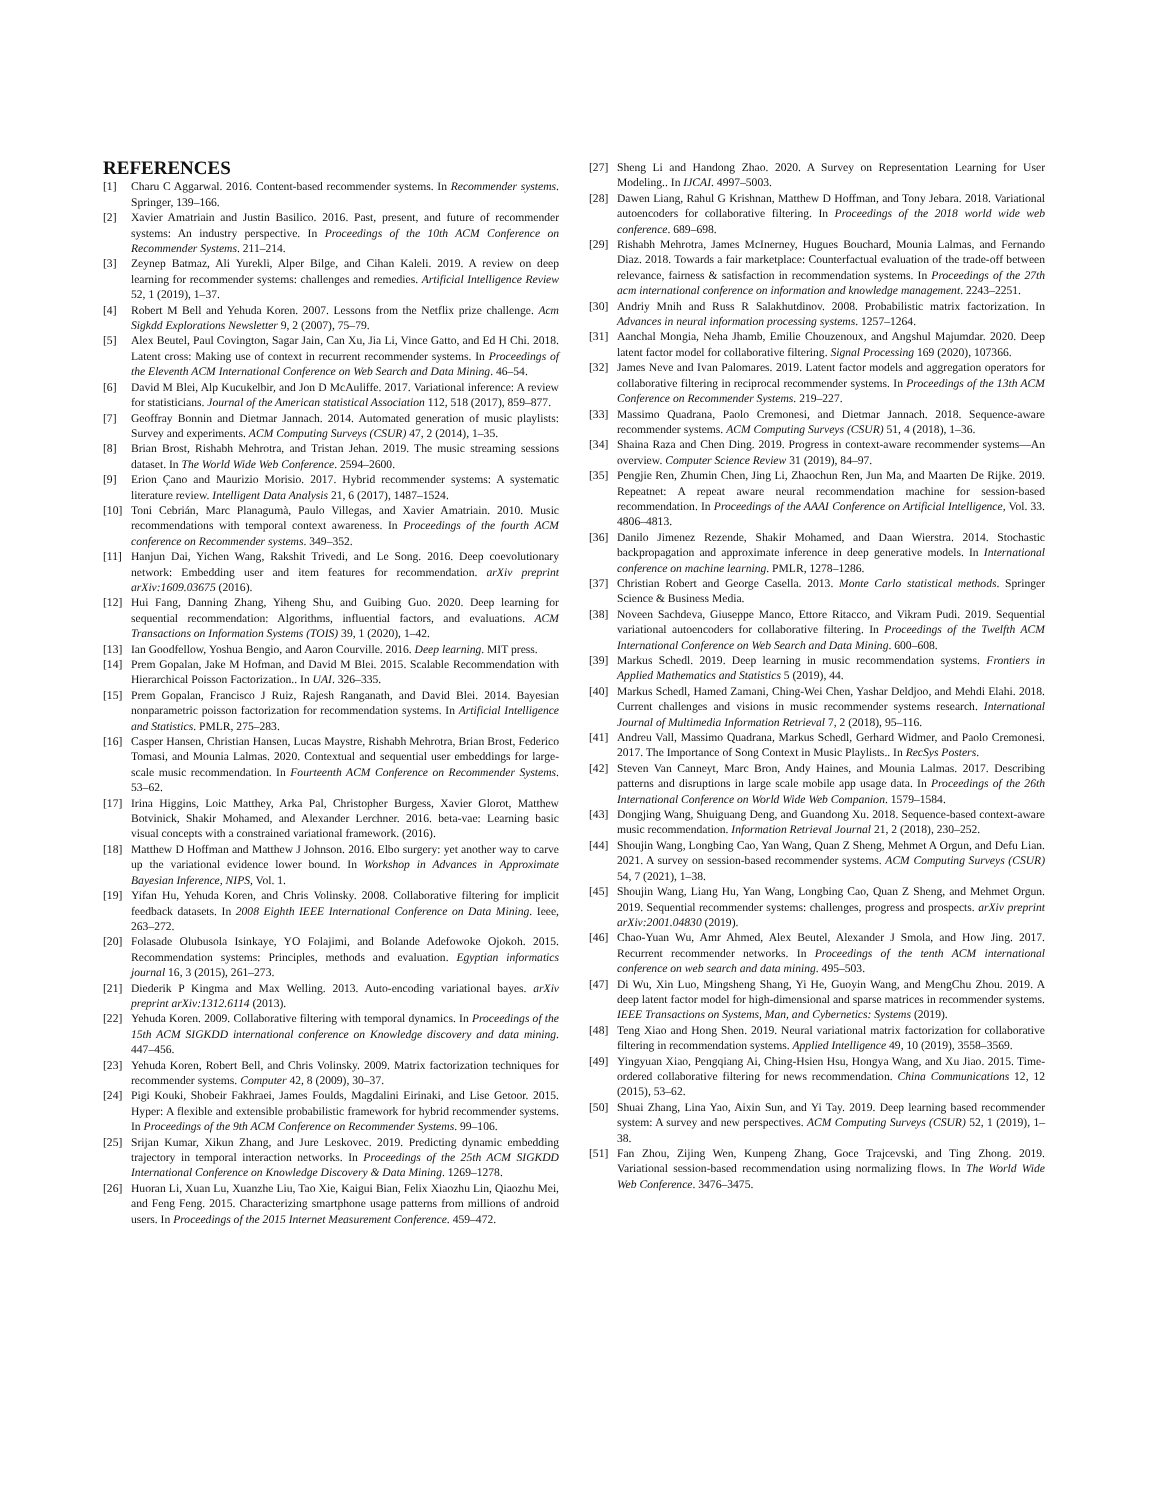REFERENCES
[1] Charu C Aggarwal. 2016. Content-based recommender systems. In Recommender systems. Springer, 139–166.
[2] Xavier Amatriain and Justin Basilico. 2016. Past, present, and future of recommender systems: An industry perspective. In Proceedings of the 10th ACM Conference on Recommender Systems. 211–214.
[3] Zeynep Batmaz, Ali Yurekli, Alper Bilge, and Cihan Kaleli. 2019. A review on deep learning for recommender systems: challenges and remedies. Artificial Intelligence Review 52, 1 (2019), 1–37.
[4] Robert M Bell and Yehuda Koren. 2007. Lessons from the Netflix prize challenge. Acm Sigkdd Explorations Newsletter 9, 2 (2007), 75–79.
[5] Alex Beutel, Paul Covington, Sagar Jain, Can Xu, Jia Li, Vince Gatto, and Ed H Chi. 2018. Latent cross: Making use of context in recurrent recommender systems. In Proceedings of the Eleventh ACM International Conference on Web Search and Data Mining. 46–54.
[6] David M Blei, Alp Kucukelbir, and Jon D McAuliffe. 2017. Variational inference: A review for statisticians. Journal of the American statistical Association 112, 518 (2017), 859–877.
[7] Geoffray Bonnin and Dietmar Jannach. 2014. Automated generation of music playlists: Survey and experiments. ACM Computing Surveys (CSUR) 47, 2 (2014), 1–35.
[8] Brian Brost, Rishabh Mehrotra, and Tristan Jehan. 2019. The music streaming sessions dataset. In The World Wide Web Conference. 2594–2600.
[9] Erion Çano and Maurizio Morisio. 2017. Hybrid recommender systems: A systematic literature review. Intelligent Data Analysis 21, 6 (2017), 1487–1524.
[10] Toni Cebrián, Marc Planagumà, Paulo Villegas, and Xavier Amatriain. 2010. Music recommendations with temporal context awareness. In Proceedings of the fourth ACM conference on Recommender systems. 349–352.
[11] Hanjun Dai, Yichen Wang, Rakshit Trivedi, and Le Song. 2016. Deep coevolutionary network: Embedding user and item features for recommendation. arXiv preprint arXiv:1609.03675 (2016).
[12] Hui Fang, Danning Zhang, Yiheng Shu, and Guibing Guo. 2020. Deep learning for sequential recommendation: Algorithms, influential factors, and evaluations. ACM Transactions on Information Systems (TOIS) 39, 1 (2020), 1–42.
[13] Ian Goodfellow, Yoshua Bengio, and Aaron Courville. 2016. Deep learning. MIT press.
[14] Prem Gopalan, Jake M Hofman, and David M Blei. 2015. Scalable Recommendation with Hierarchical Poisson Factorization.. In UAI. 326–335.
[15] Prem Gopalan, Francisco J Ruiz, Rajesh Ranganath, and David Blei. 2014. Bayesian nonparametric poisson factorization for recommendation systems. In Artificial Intelligence and Statistics. PMLR, 275–283.
[16] Casper Hansen, Christian Hansen, Lucas Maystre, Rishabh Mehrotra, Brian Brost, Federico Tomasi, and Mounia Lalmas. 2020. Contextual and sequential user embeddings for large-scale music recommendation. In Fourteenth ACM Conference on Recommender Systems. 53–62.
[17] Irina Higgins, Loic Matthey, Arka Pal, Christopher Burgess, Xavier Glorot, Matthew Botvinick, Shakir Mohamed, and Alexander Lerchner. 2016. beta-vae: Learning basic visual concepts with a constrained variational framework. (2016).
[18] Matthew D Hoffman and Matthew J Johnson. 2016. Elbo surgery: yet another way to carve up the variational evidence lower bound. In Workshop in Advances in Approximate Bayesian Inference, NIPS, Vol. 1.
[19] Yifan Hu, Yehuda Koren, and Chris Volinsky. 2008. Collaborative filtering for implicit feedback datasets. In 2008 Eighth IEEE International Conference on Data Mining. Ieee, 263–272.
[20] Folasade Olubusola Isinkaye, YO Folajimi, and Bolande Adefowoke Ojokoh. 2015. Recommendation systems: Principles, methods and evaluation. Egyptian informatics journal 16, 3 (2015), 261–273.
[21] Diederik P Kingma and Max Welling. 2013. Auto-encoding variational bayes. arXiv preprint arXiv:1312.6114 (2013).
[22] Yehuda Koren. 2009. Collaborative filtering with temporal dynamics. In Proceedings of the 15th ACM SIGKDD international conference on Knowledge discovery and data mining. 447–456.
[23] Yehuda Koren, Robert Bell, and Chris Volinsky. 2009. Matrix factorization techniques for recommender systems. Computer 42, 8 (2009), 30–37.
[24] Pigi Kouki, Shobeir Fakhraei, James Foulds, Magdalini Eirinaki, and Lise Getoor. 2015. Hyper: A flexible and extensible probabilistic framework for hybrid recommender systems. In Proceedings of the 9th ACM Conference on Recommender Systems. 99–106.
[25] Srijan Kumar, Xikun Zhang, and Jure Leskovec. 2019. Predicting dynamic embedding trajectory in temporal interaction networks. In Proceedings of the 25th ACM SIGKDD International Conference on Knowledge Discovery & Data Mining. 1269–1278.
[26] Huoran Li, Xuan Lu, Xuanzhe Liu, Tao Xie, Kaigui Bian, Felix Xiaozhu Lin, Qiaozhu Mei, and Feng Feng. 2015. Characterizing smartphone usage patterns from millions of android users. In Proceedings of the 2015 Internet Measurement Conference. 459–472.
[27] Sheng Li and Handong Zhao. 2020. A Survey on Representation Learning for User Modeling.. In IJCAI. 4997–5003.
[28] Dawen Liang, Rahul G Krishnan, Matthew D Hoffman, and Tony Jebara. 2018. Variational autoencoders for collaborative filtering. In Proceedings of the 2018 world wide web conference. 689–698.
[29] Rishabh Mehrotra, James McInerney, Hugues Bouchard, Mounia Lalmas, and Fernando Diaz. 2018. Towards a fair marketplace: Counterfactual evaluation of the trade-off between relevance, fairness & satisfaction in recommendation systems. In Proceedings of the 27th acm international conference on information and knowledge management. 2243–2251.
[30] Andriy Mnih and Russ R Salakhutdinov. 2008. Probabilistic matrix factorization. In Advances in neural information processing systems. 1257–1264.
[31] Aanchal Mongia, Neha Jhamb, Emilie Chouzenoux, and Angshul Majumdar. 2020. Deep latent factor model for collaborative filtering. Signal Processing 169 (2020), 107366.
[32] James Neve and Ivan Palomares. 2019. Latent factor models and aggregation operators for collaborative filtering in reciprocal recommender systems. In Proceedings of the 13th ACM Conference on Recommender Systems. 219–227.
[33] Massimo Quadrana, Paolo Cremonesi, and Dietmar Jannach. 2018. Sequence-aware recommender systems. ACM Computing Surveys (CSUR) 51, 4 (2018), 1–36.
[34] Shaina Raza and Chen Ding. 2019. Progress in context-aware recommender systems—An overview. Computer Science Review 31 (2019), 84–97.
[35] Pengjie Ren, Zhumin Chen, Jing Li, Zhaochun Ren, Jun Ma, and Maarten De Rijke. 2019. Repeatnet: A repeat aware neural recommendation machine for session-based recommendation. In Proceedings of the AAAI Conference on Artificial Intelligence, Vol. 33. 4806–4813.
[36] Danilo Jimenez Rezende, Shakir Mohamed, and Daan Wierstra. 2014. Stochastic backpropagation and approximate inference in deep generative models. In International conference on machine learning. PMLR, 1278–1286.
[37] Christian Robert and George Casella. 2013. Monte Carlo statistical methods. Springer Science & Business Media.
[38] Noveen Sachdeva, Giuseppe Manco, Ettore Ritacco, and Vikram Pudi. 2019. Sequential variational autoencoders for collaborative filtering. In Proceedings of the Twelfth ACM International Conference on Web Search and Data Mining. 600–608.
[39] Markus Schedl. 2019. Deep learning in music recommendation systems. Frontiers in Applied Mathematics and Statistics 5 (2019), 44.
[40] Markus Schedl, Hamed Zamani, Ching-Wei Chen, Yashar Deldjoo, and Mehdi Elahi. 2018. Current challenges and visions in music recommender systems research. International Journal of Multimedia Information Retrieval 7, 2 (2018), 95–116.
[41] Andreu Vall, Massimo Quadrana, Markus Schedl, Gerhard Widmer, and Paolo Cremonesi. 2017. The Importance of Song Context in Music Playlists.. In RecSys Posters.
[42] Steven Van Canneyt, Marc Bron, Andy Haines, and Mounia Lalmas. 2017. Describing patterns and disruptions in large scale mobile app usage data. In Proceedings of the 26th International Conference on World Wide Web Companion. 1579–1584.
[43] Dongjing Wang, Shuiguang Deng, and Guandong Xu. 2018. Sequence-based context-aware music recommendation. Information Retrieval Journal 21, 2 (2018), 230–252.
[44] Shoujin Wang, Longbing Cao, Yan Wang, Quan Z Sheng, Mehmet A Orgun, and Defu Lian. 2021. A survey on session-based recommender systems. ACM Computing Surveys (CSUR) 54, 7 (2021), 1–38.
[45] Shoujin Wang, Liang Hu, Yan Wang, Longbing Cao, Quan Z Sheng, and Mehmet Orgun. 2019. Sequential recommender systems: challenges, progress and prospects. arXiv preprint arXiv:2001.04830 (2019).
[46] Chao-Yuan Wu, Amr Ahmed, Alex Beutel, Alexander J Smola, and How Jing. 2017. Recurrent recommender networks. In Proceedings of the tenth ACM international conference on web search and data mining. 495–503.
[47] Di Wu, Xin Luo, Mingsheng Shang, Yi He, Guoyin Wang, and MengChu Zhou. 2019. A deep latent factor model for high-dimensional and sparse matrices in recommender systems. IEEE Transactions on Systems, Man, and Cybernetics: Systems (2019).
[48] Teng Xiao and Hong Shen. 2019. Neural variational matrix factorization for collaborative filtering in recommendation systems. Applied Intelligence 49, 10 (2019), 3558–3569.
[49] Yingyuan Xiao, Pengqiang Ai, Ching-Hsien Hsu, Hongya Wang, and Xu Jiao. 2015. Time-ordered collaborative filtering for news recommendation. China Communications 12, 12 (2015), 53–62.
[50] Shuai Zhang, Lina Yao, Aixin Sun, and Yi Tay. 2019. Deep learning based recommender system: A survey and new perspectives. ACM Computing Surveys (CSUR) 52, 1 (2019), 1–38.
[51] Fan Zhou, Zijing Wen, Kunpeng Zhang, Goce Trajcevski, and Ting Zhong. 2019. Variational session-based recommendation using normalizing flows. In The World Wide Web Conference. 3476–3475.